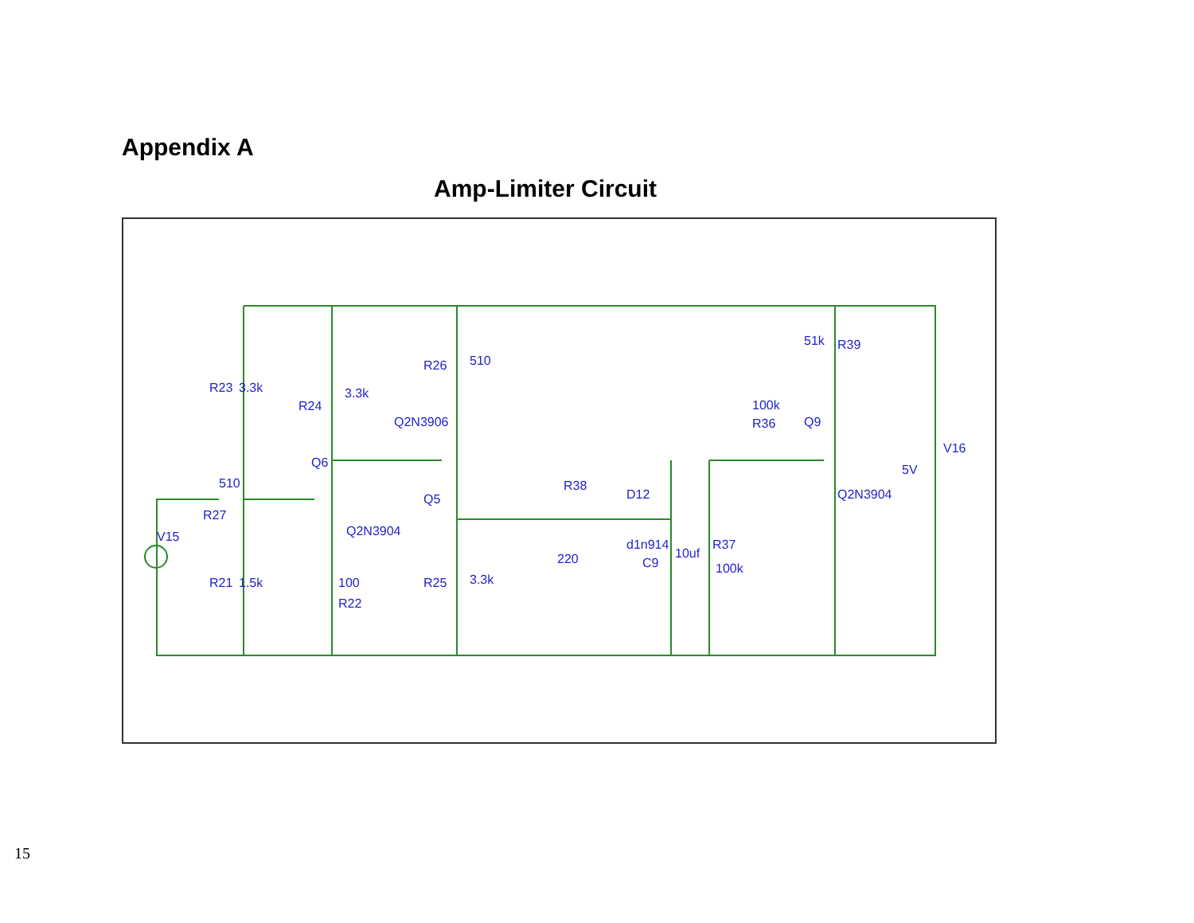Appendix A
Amp-Limiter Circuit
R23
3.3k
R24
3.3k
R26
510
Q2N3906
Q6
Q5
510
R27
V15
Q2N3904
R21
1.5k
100
R22
R25
3.3k
R38
220
D12
d1n914
C9
10uf
R37
100k
100k
R36
Q9
51k
R39
Q2N3904
5V
V16
15